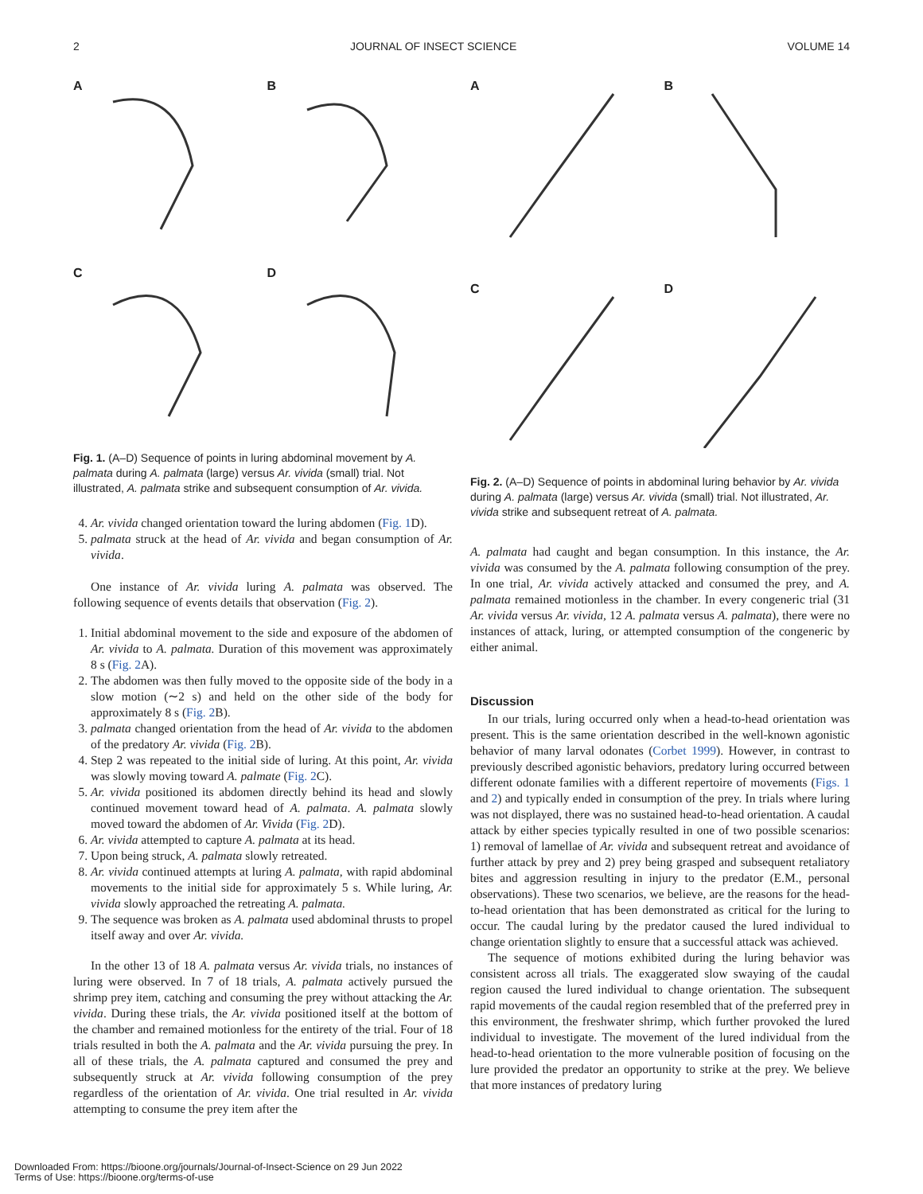2 JOURNAL OF INSECT SCIENCE VOLUME 14
A
B
C
D
Fig. 1. (A–D) Sequence of points in luring abdominal movement by A. palmata during A. palmata (large) versus Ar. vivida (small) trial. Not illustrated, A. palmata strike and subsequent consumption of Ar. vivida.
4. Ar. vivida changed orientation toward the luring abdomen (Fig. 1 D).
5. palmata struck at the head of Ar. vivida and began consumption of Ar. vivida.
One instance of Ar. vivida luring A. palmata was observed. The following sequence of events details that observation (Fig. 2).
1. Initial abdominal movement to the side and exposure of the abdomen of Ar. vivida to A. palmata. Duration of this movement was approximately 8 s (Fig. 2 A).
2. The abdomen was then fully moved to the opposite side of the body in a slow motion (∼2 s) and held on the other side of the body for approximately 8 s (Fig. 2 B).
3. palmata changed orientation from the head of Ar. vivida to the abdomen of the predatory Ar. vivida (Fig. 2 B).
4. Step 2 was repeated to the initial side of luring. At this point, Ar. vivida was slowly moving toward A. palmate (Fig. 2 C).
5. Ar. vivida positioned its abdomen directly behind its head and slowly continued movement toward head of A. palmata. A. palmata slowly moved toward the abdomen of Ar. Vivida (Fig. 2 D).
6. Ar. vivida attempted to capture A. palmata at its head.
7. Upon being struck, A. palmata slowly retreated.
8. Ar. vivida continued attempts at luring A. palmata, with rapid abdominal movements to the initial side for approximately 5 s. While luring, Ar. vivida slowly approached the retreating A. palmata.
9. The sequence was broken as A. palmata used abdominal thrusts to propel itself away and over Ar. vivida.
In the other 13 of 18 A. palmata versus Ar. vivida trials, no instances of luring were observed. In 7 of 18 trials, A. palmata actively pursued the shrimp prey item, catching and consuming the prey without attacking the Ar. vivida. During these trials, the Ar. vivida positioned itself at the bottom of the chamber and remained motionless for the entirety of the trial. Four of 18 trials resulted in both the A. palmata and the Ar. vivida pursuing the prey. In all of these trials, the A. palmata captured and consumed the prey and subsequently struck at Ar. vivida following consumption of the prey regardless of the orientation of Ar. vivida. One trial resulted in Ar. vivida attempting to consume the prey item after the
A
B
C
D
Fig. 2. (A–D) Sequence of points in abdominal luring behavior by Ar. vivida during A. palmata (large) versus Ar. vivida (small) trial. Not illustrated, Ar. vivida strike and subsequent retreat of A. palmata.
A. palmata had caught and began consumption. In this instance, the Ar. vivida was consumed by the A. palmata following consumption of the prey. In one trial, Ar. vivida actively attacked and consumed the prey, and A. palmata remained motionless in the chamber. In every congeneric trial (31 Ar. vivida versus Ar. vivida, 12 A. palmata versus A. palmata), there were no instances of attack, luring, or attempted consumption of the congeneric by either animal.
Discussion
In our trials, luring occurred only when a head-to-head orientation was present. This is the same orientation described in the well-known agonistic behavior of many larval odonates (Corbet 1999). However, in contrast to previously described agonistic behaviors, predatory luring occurred between different odonate families with a different repertoire of movements (Figs. 1 and 2) and typically ended in consumption of the prey. In trials where luring was not displayed, there was no sustained head-to-head orientation. A caudal attack by either species typically resulted in one of two possible scenarios: 1) removal of lamellae of Ar. vivida and subsequent retreat and avoidance of further attack by prey and 2) prey being grasped and subsequent retaliatory bites and aggression resulting in injury to the predator (E.M., personal observations). These two scenarios, we believe, are the reasons for the head-to-head orientation that has been demonstrated as critical for the luring to occur. The caudal luring by the predator caused the lured individual to change orientation slightly to ensure that a successful attack was achieved.
The sequence of motions exhibited during the luring behavior was consistent across all trials. The exaggerated slow swaying of the caudal region caused the lured individual to change orientation. The subsequent rapid movements of the caudal region resembled that of the preferred prey in this environment, the freshwater shrimp, which further provoked the lured individual to investigate. The movement of the lured individual from the head-to-head orientation to the more vulnerable position of focusing on the lure provided the predator an opportunity to strike at the prey. We believe that more instances of predatory luring
Downloaded From: https://bioone.org/journals/Journal-of-Insect-Science on 29 Jun 2022
Terms of Use: https://bioone.org/terms-of-use